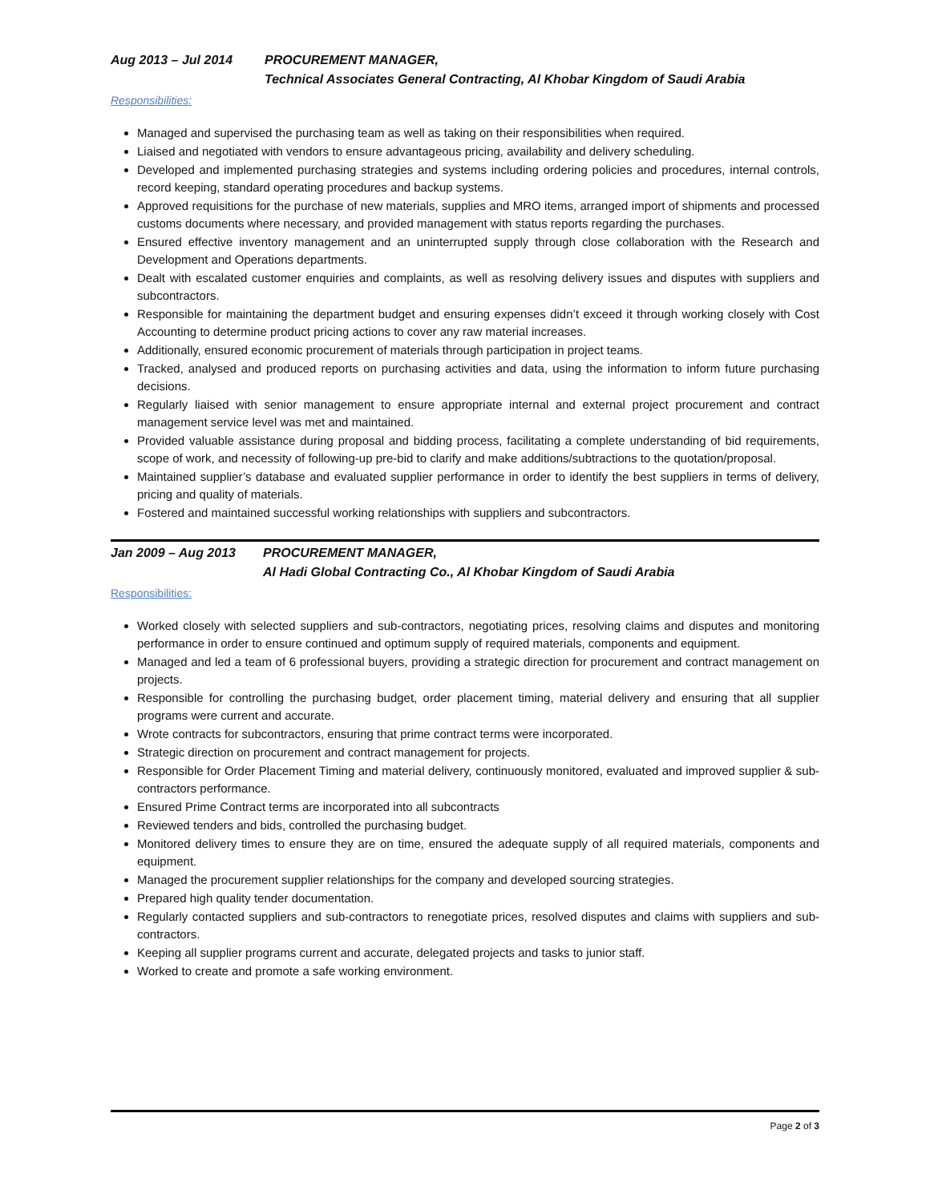Aug 2013 – Jul 2014 PROCUREMENT MANAGER,
Technical Associates General Contracting, Al Khobar Kingdom of Saudi Arabia
Responsibilities:
Managed and supervised the purchasing team as well as taking on their responsibilities when required.
Liaised and negotiated with vendors to ensure advantageous pricing, availability and delivery scheduling.
Developed and implemented purchasing strategies and systems including ordering policies and procedures, internal controls, record keeping, standard operating procedures and backup systems.
Approved requisitions for the purchase of new materials, supplies and MRO items, arranged import of shipments and processed customs documents where necessary, and provided management with status reports regarding the purchases.
Ensured effective inventory management and an uninterrupted supply through close collaboration with the Research and Development and Operations departments.
Dealt with escalated customer enquiries and complaints, as well as resolving delivery issues and disputes with suppliers and subcontractors.
Responsible for maintaining the department budget and ensuring expenses didn’t exceed it through working closely with Cost Accounting to determine product pricing actions to cover any raw material increases.
Additionally, ensured economic procurement of materials through participation in project teams.
Tracked, analysed and produced reports on purchasing activities and data, using the information to inform future purchasing decisions.
Regularly liaised with senior management to ensure appropriate internal and external project procurement and contract management service level was met and maintained.
Provided valuable assistance during proposal and bidding process, facilitating a complete understanding of bid requirements, scope of work, and necessity of following-up pre-bid to clarify and make additions/subtractions to the quotation/proposal.
Maintained supplier’s database and evaluated supplier performance in order to identify the best suppliers in terms of delivery, pricing and quality of materials.
Fostered and maintained successful working relationships with suppliers and subcontractors.
Jan 2009 – Aug 2013 PROCUREMENT MANAGER,
Al Hadi Global Contracting Co., Al Khobar Kingdom of Saudi Arabia
Responsibilities:
Worked closely with selected suppliers and sub-contractors, negotiating prices, resolving claims and disputes and monitoring performance in order to ensure continued and optimum supply of required materials, components and equipment.
Managed and led a team of 6 professional buyers, providing a strategic direction for procurement and contract management on projects.
Responsible for controlling the purchasing budget, order placement timing, material delivery and ensuring that all supplier programs were current and accurate.
Wrote contracts for subcontractors, ensuring that prime contract terms were incorporated.
Strategic direction on procurement and contract management for projects.
Responsible for Order Placement Timing and material delivery, continuously monitored, evaluated and improved supplier & sub-contractors performance.
Ensured Prime Contract terms are incorporated into all subcontracts
Reviewed tenders and bids, controlled the purchasing budget.
Monitored delivery times to ensure they are on time, ensured the adequate supply of all required materials, components and equipment.
Managed the procurement supplier relationships for the company and developed sourcing strategies.
Prepared high quality tender documentation.
Regularly contacted suppliers and sub-contractors to renegotiate prices, resolved disputes and claims with suppliers and sub-contractors.
Keeping all supplier programs current and accurate, delegated projects and tasks to junior staff.
Worked to create and promote a safe working environment.
Page 2 of 3